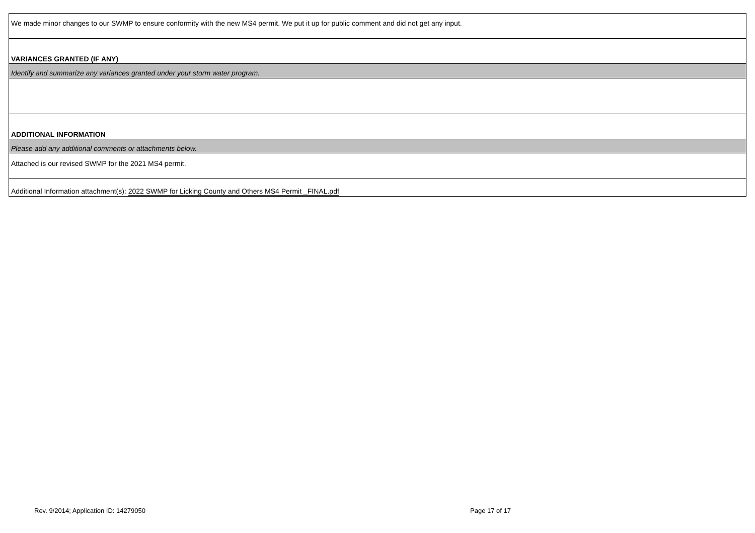We made minor changes to our SWMP to ensure conformity with the new MS4 permit. We put it up for public comment and did not get any input.
VARIANCES GRANTED (IF ANY)
Identify and summarize any variances granted under your storm water program.
ADDITIONAL INFORMATION
Please add any additional comments or attachments below.
Attached is our revised SWMP for the 2021 MS4 permit.
Additional Information attachment(s): 2022 SWMP for Licking County and Others MS4 Permit _FINAL.pdf
Rev. 9/2014; Application ID: 14279050
Page 17 of 17